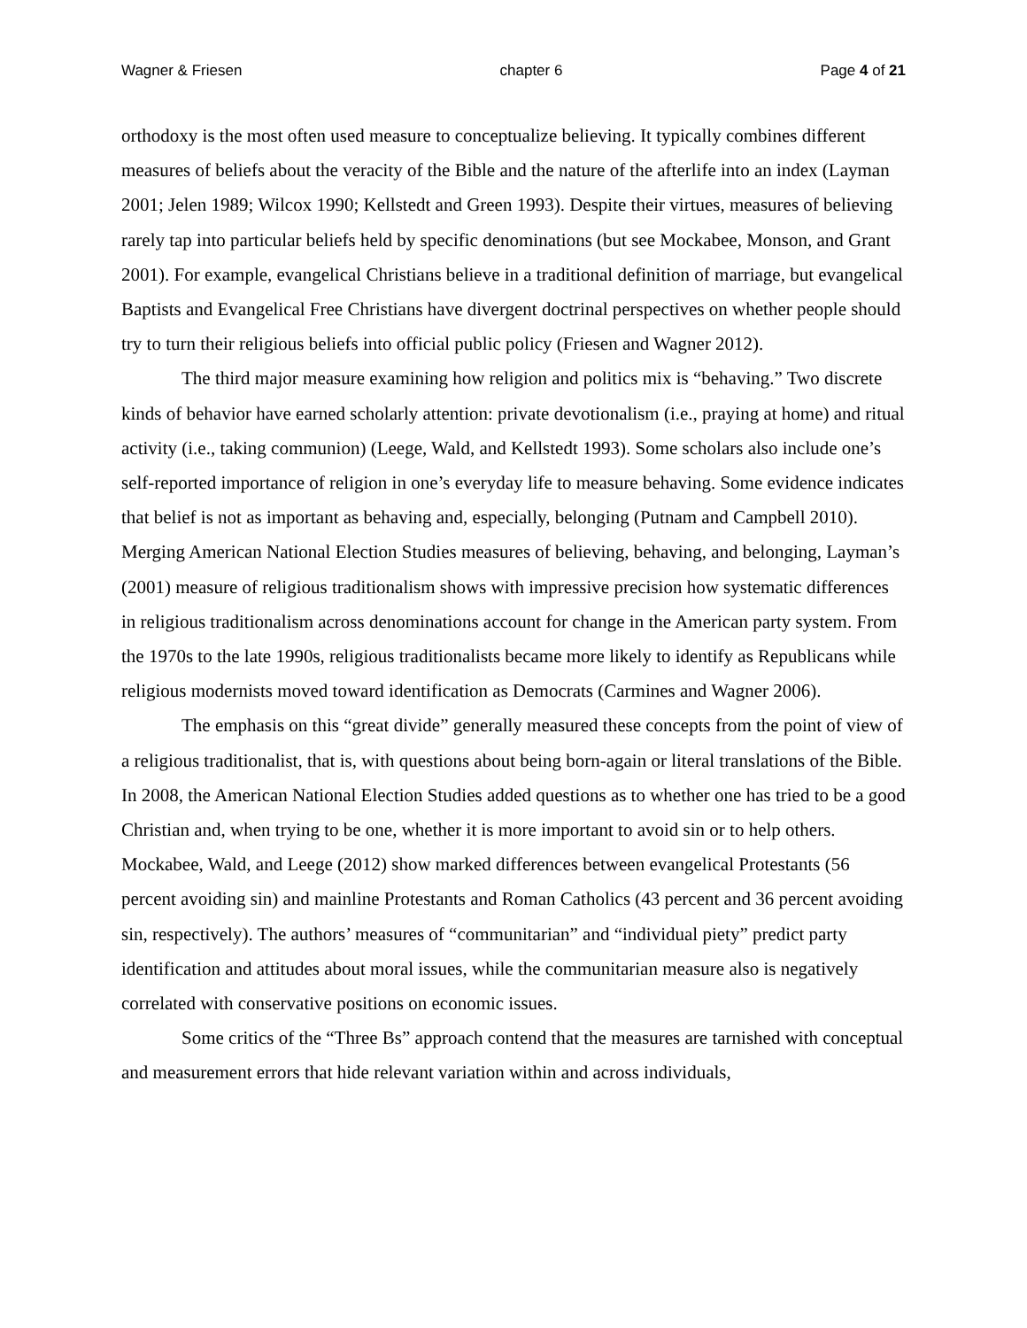Wagner & Friesen chapter 6 Page 4 of 21
orthodoxy is the most often used measure to conceptualize believing. It typically combines different measures of beliefs about the veracity of the Bible and the nature of the afterlife into an index (Layman 2001; Jelen 1989; Wilcox 1990; Kellstedt and Green 1993). Despite their virtues, measures of believing rarely tap into particular beliefs held by specific denominations (but see Mockabee, Monson, and Grant 2001). For example, evangelical Christians believe in a traditional definition of marriage, but evangelical Baptists and Evangelical Free Christians have divergent doctrinal perspectives on whether people should try to turn their religious beliefs into official public policy (Friesen and Wagner 2012).
The third major measure examining how religion and politics mix is “behaving.” Two discrete kinds of behavior have earned scholarly attention: private devotionalism (i.e., praying at home) and ritual activity (i.e., taking communion) (Leege, Wald, and Kellstedt 1993). Some scholars also include one’s self-reported importance of religion in one’s everyday life to measure behaving. Some evidence indicates that belief is not as important as behaving and, especially, belonging (Putnam and Campbell 2010). Merging American National Election Studies measures of believing, behaving, and belonging, Layman’s (2001) measure of religious traditionalism shows with impressive precision how systematic differences in religious traditionalism across denominations account for change in the American party system. From the 1970s to the late 1990s, religious traditionalists became more likely to identify as Republicans while religious modernists moved toward identification as Democrats (Carmines and Wagner 2006).
The emphasis on this “great divide” generally measured these concepts from the point of view of a religious traditionalist, that is, with questions about being born-again or literal translations of the Bible. In 2008, the American National Election Studies added questions as to whether one has tried to be a good Christian and, when trying to be one, whether it is more important to avoid sin or to help others. Mockabee, Wald, and Leege (2012) show marked differences between evangelical Protestants (56 percent avoiding sin) and mainline Protestants and Roman Catholics (43 percent and 36 percent avoiding sin, respectively). The authors’ measures of “communitarian” and “individual piety” predict party identification and attitudes about moral issues, while the communitarian measure also is negatively correlated with conservative positions on economic issues.
Some critics of the “Three Bs” approach contend that the measures are tarnished with conceptual and measurement errors that hide relevant variation within and across individuals,